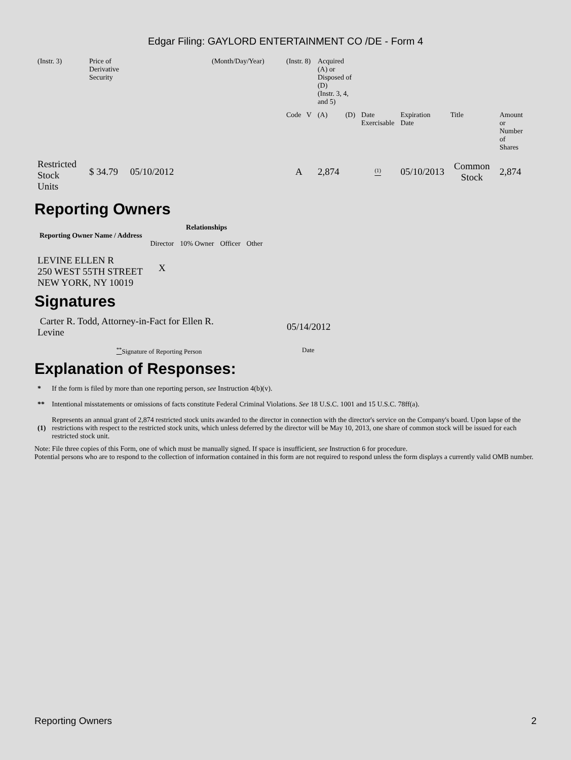Edgar Filing: GAYLORD ENTERTAINMENT CO /DE - Form 4
| (Instr. 3) | Price of Derivative Security | (Month/Day/Year) | (Instr. 8) | Acquired (A) or Disposed of (D) (Instr. 3, 4, and 5) | | | | | | |
| | | | Code V | (A) | (D) | Date Exercisable | Expiration Date | Title | Amount or Number of Shares | |
| Restricted Stock Units | $ 34.79 05/10/2012 | | A | 2,874 | | <sup>(1)</sup> | 05/10/2013 | Common Stock | 2,874 | |
Reporting Owners
| Reporting Owner Name / Address | Relationships | | | |
| --- | --- | --- | --- | --- |
| | Director | 10% Owner | Officer | Other |
| LEVINE ELLEN R 250 WEST 55TH STREET NEW YORK, NY 10019 | X | | | |
Signatures
| Carter R. Todd, Attorney-in-Fact for Ellen R. Levine | 05/14/2012 |
| <sup>**</sup> Signature of Reporting Person | Date |
Explanation of Responses:
| * | If the form is filed by more than one reporting person, see Instruction 4(b)(v). |
| ** | Intentional misstatements or omissions of facts constitute Federal Criminal Violations. See 18 U.S.C. 1001 and 15 U.S.C. 78ff(a). |
| (1) | Represents an annual grant of 2,874 restricted stock units awarded to the director in connection with the director's service on the Company's board. Upon lapse of the restrictions with respect to the restricted stock units, which unless deferred by the director will be May 10, 2013, one share of common stock will be issued for each restricted stock unit. |
Note: File three copies of this Form, one of which must be manually signed. If space is insufficient, see Instruction 6 for procedure.
Potential persons who are to respond to the collection of information contained in this form are not required to respond unless the form displays a currently valid OMB number.
Reporting Owners 2